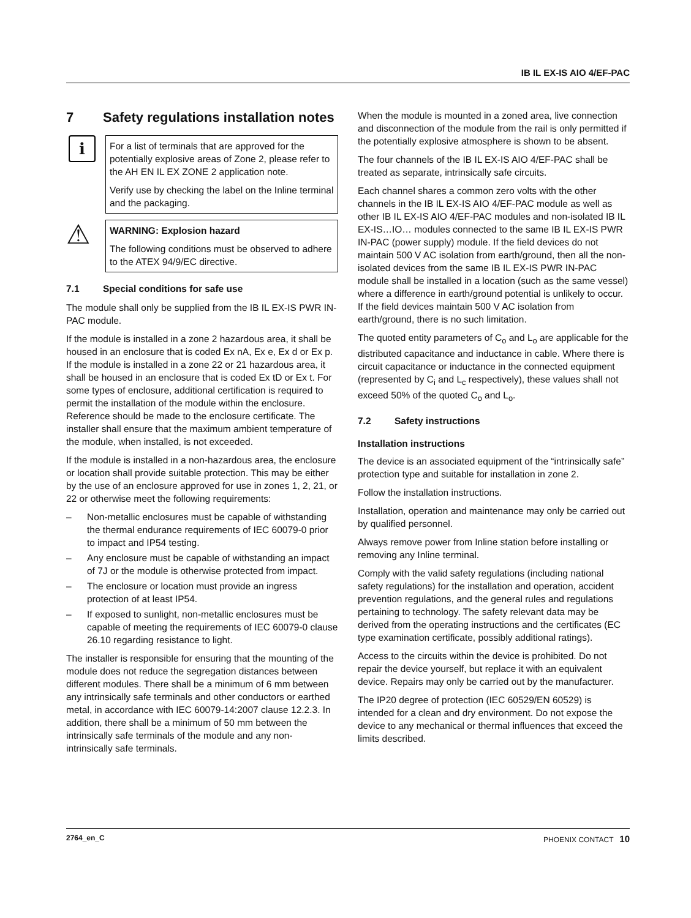IB IL EX-IS AIO 4/EF-PAC
7 Safety regulations installation notes
i
For a list of terminals that are approved for the potentially explosive areas of Zone 2, please refer to the AH EN IL EX ZONE 2 application note.
Verify use by checking the label on the Inline terminal and the packaging.
⚠
WARNING: Explosion hazard
The following conditions must be observed to adhere to the ATEX 94/9/EC directive.
7.1 Special conditions for safe use
The module shall only be supplied from the IB IL EX-IS PWR IN-PAC module.
If the module is installed in a zone 2 hazardous area, it shall be housed in an enclosure that is coded Ex nA, Ex e, Ex d or Ex p. If the module is installed in a zone 22 or 21 hazardous area, it shall be housed in an enclosure that is coded Ex tD or Ex t. For some types of enclosure, additional certification is required to permit the installation of the module within the enclosure. Reference should be made to the enclosure certificate. The installer shall ensure that the maximum ambient temperature of the module, when installed, is not exceeded.
If the module is installed in a non-hazardous area, the enclosure or location shall provide suitable protection. This may be either by the use of an enclosure approved for use in zones 1, 2, 21, or 22 or otherwise meet the following requirements:
– Non-metallic enclosures must be capable of withstanding the thermal endurance requirements of IEC 60079-0 prior to impact and IP54 testing.
– Any enclosure must be capable of withstanding an impact of 7J or the module is otherwise protected from impact.
– The enclosure or location must provide an ingress protection of at least IP54.
– If exposed to sunlight, non-metallic enclosures must be capable of meeting the requirements of IEC 60079-0 clause 26.10 regarding resistance to light.
The installer is responsible for ensuring that the mounting of the module does not reduce the segregation distances between different modules. There shall be a minimum of 6 mm between any intrinsically safe terminals and other conductors or earthed metal, in accordance with IEC 60079-14:2007 clause 12.2.3. In addition, there shall be a minimum of 50 mm between the intrinsically safe terminals of the module and any non-intrinsically safe terminals.
When the module is mounted in a zoned area, live connection and disconnection of the module from the rail is only permitted if the potentially explosive atmosphere is shown to be absent.
The four channels of the IB IL EX-IS AIO 4/EF-PAC shall be treated as separate, intrinsically safe circuits.
Each channel shares a common zero volts with the other channels in the IB IL EX-IS AIO 4/EF-PAC module as well as other IB IL EX-IS AIO 4/EF-PAC modules and non-isolated IB IL EX-IS…IO… modules connected to the same IB IL EX-IS PWR IN-PAC (power supply) module. If the field devices do not maintain 500 V AC isolation from earth/ground, then all the non-isolated devices from the same IB IL EX-IS PWR IN-PAC module shall be installed in a location (such as the same vessel) where a difference in earth/ground potential is unlikely to occur. If the field devices maintain 500 V AC isolation from earth/ground, there is no such limitation.
The quoted entity parameters of C<sub>o</sub> and L<sub>o</sub> are applicable for the distributed capacitance and inductance in cable. Where there is circuit capacitance or inductance in the connected equipment (represented by C<sub>i</sub> and L<sub>c</sub> respectively), these values shall not exceed 50% of the quoted C<sub>o</sub> and L<sub>o</sub>.
7.2 Safety instructions
Installation instructions
The device is an associated equipment of the “intrinsically safe” protection type and suitable for installation in zone 2.
Follow the installation instructions.
Installation, operation and maintenance may only be carried out by qualified personnel.
Always remove power from Inline station before installing or removing any Inline terminal.
Comply with the valid safety regulations (including national safety regulations) for the installation and operation, accident prevention regulations, and the general rules and regulations pertaining to technology. The safety relevant data may be derived from the operating instructions and the certificates (EC type examination certificate, possibly additional ratings).
Access to the circuits within the device is prohibited. Do not repair the device yourself, but replace it with an equivalent device. Repairs may only be carried out by the manufacturer.
The IP20 degree of protection (IEC 60529/EN 60529) is intended for a clean and dry environment. Do not expose the device to any mechanical or thermal influences that exceed the limits described.
2764_en_C PHOENIX CONTACT 10